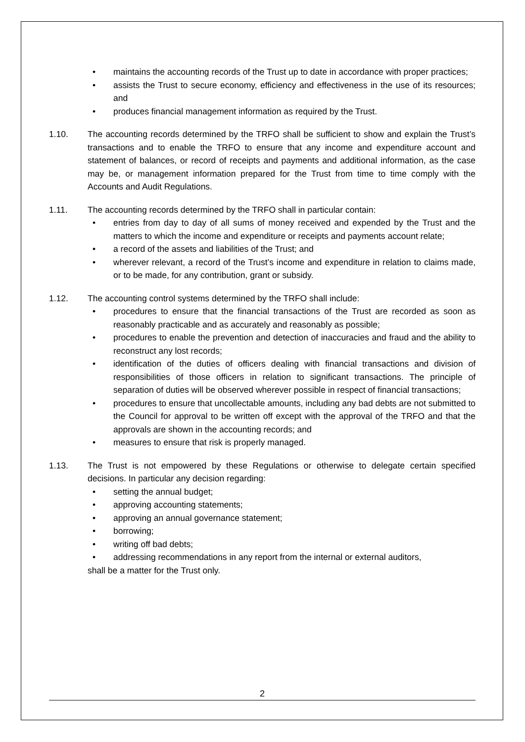• maintains the accounting records of the Trust up to date in accordance with proper practices;
• assists the Trust to secure economy, efficiency and effectiveness in the use of its resources; and
• produces financial management information as required by the Trust.
1.10. The accounting records determined by the TRFO shall be sufficient to show and explain the Trust’s transactions and to enable the TRFO to ensure that any income and expenditure account and statement of balances, or record of receipts and payments and additional information, as the case may be, or management information prepared for the Trust from time to time comply with the Accounts and Audit Regulations.
1.11. The accounting records determined by the TRFO shall in particular contain:
• entries from day to day of all sums of money received and expended by the Trust and the matters to which the income and expenditure or receipts and payments account relate;
• a record of the assets and liabilities of the Trust; and
• wherever relevant, a record of the Trust’s income and expenditure in relation to claims made, or to be made, for any contribution, grant or subsidy.
1.12. The accounting control systems determined by the TRFO shall include:
• procedures to ensure that the financial transactions of the Trust are recorded as soon as reasonably practicable and as accurately and reasonably as possible;
• procedures to enable the prevention and detection of inaccuracies and fraud and the ability to reconstruct any lost records;
• identification of the duties of officers dealing with financial transactions and division of responsibilities of those officers in relation to significant transactions. The principle of separation of duties will be observed wherever possible in respect of financial transactions;
• procedures to ensure that uncollectable amounts, including any bad debts are not submitted to the Council for approval to be written off except with the approval of the TRFO and that the approvals are shown in the accounting records; and
• measures to ensure that risk is properly managed.
1.13. The Trust is not empowered by these Regulations or otherwise to delegate certain specified decisions. In particular any decision regarding:
• setting the annual budget;
• approving accounting statements;
• approving an annual governance statement;
• borrowing;
• writing off bad debts;
• addressing recommendations in any report from the internal or external auditors,
shall be a matter for the Trust only.
2